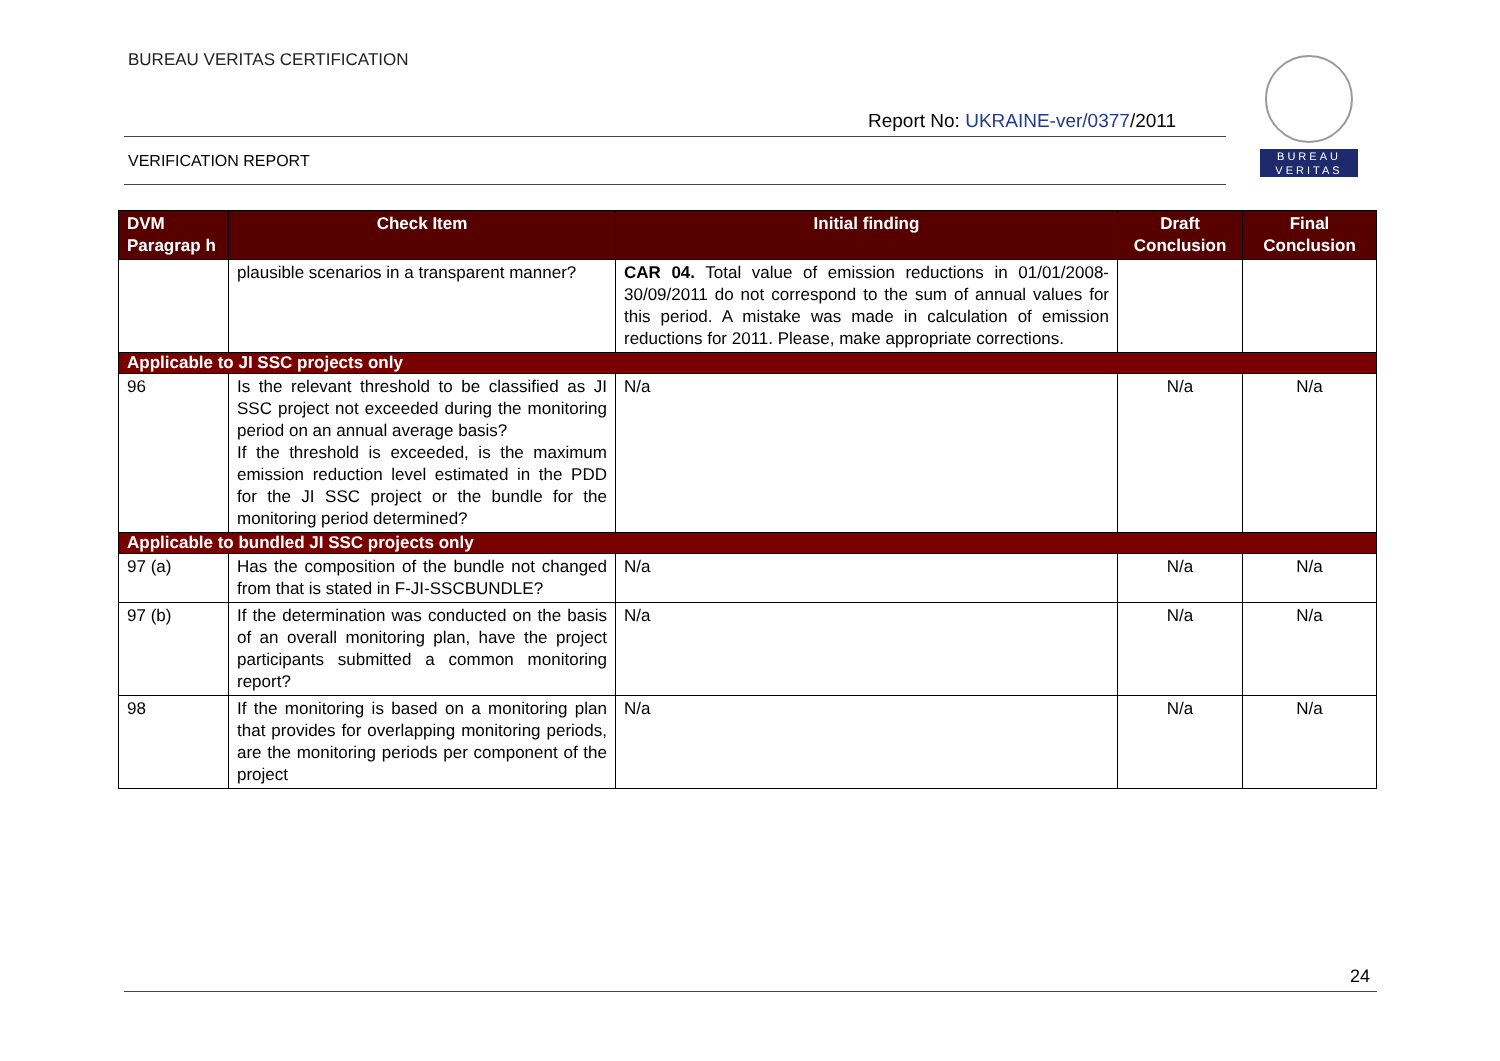BUREAU VERITAS CERTIFICATION
Report No: UKRAINE-ver/0377/2011
VERIFICATION REPORT
BUREAU
VERITAS
| DVM Paragrap h | Check Item | Initial finding | Draft Conclusion | Final Conclusion |
| --- | --- | --- | --- | --- |
| | plausible scenarios in a transparent manner? | CAR 04. Total value of emission reductions in 01/01/2008-30/09/2011 do not correspond to the sum of annual values for this period. A mistake was made in calculation of emission reductions for 2011. Please, make appropriate corrections. | | |
| Applicable to JI SSC projects only | | | | |
| 96 | Is the relevant threshold to be classified as JI SSC project not exceeded during the monitoring period on an annual average basis? If the threshold is exceeded, is the maximum emission reduction level estimated in the PDD for the JI SSC project or the bundle for the monitoring period determined? | N/a | N/a | N/a |
| Applicable to bundled JI SSC projects only | | | | |
| 97 (a) | Has the composition of the bundle not changed from that is stated in F-JI-SSCBUNDLE? | N/a | N/a | N/a |
| 97 (b) | If the determination was conducted on the basis of an overall monitoring plan, have the project participants submitted a common monitoring report? | N/a | N/a | N/a |
| 98 | If the monitoring is based on a monitoring plan that provides for overlapping monitoring periods, are the monitoring periods per component of the project | N/a | N/a | N/a |
24